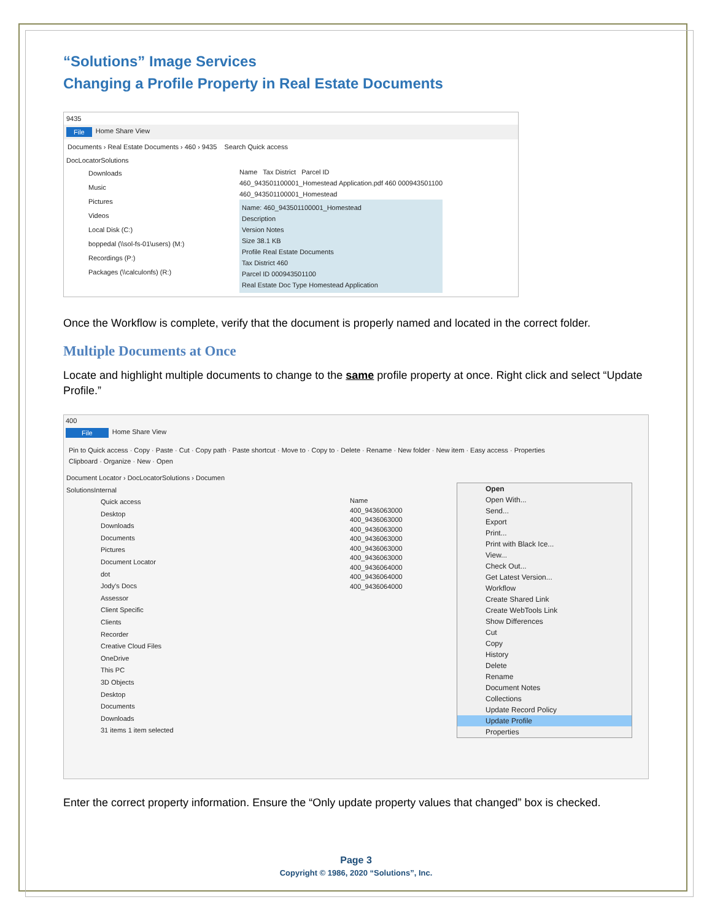“Solutions” Image Services
Changing a Profile Property in Real Estate Documents
9435
File Home Share View
Documents › Real Estate Documents › 460 › 9435 Search Quick access
DocLocatorSolutions
Downloads
Music
Pictures
Videos
Local Disk (C:)
boppedal (\\sol-fs-01\users) (M:)
Recordings (P:)
Packages (\\calculonfs) (R:)
Name Tax District Parcel ID
460_943501100001_Homestead Application.pdf 460 000943501100
460_943501100001_Homestead
Name: 460_943501100001_Homestead
Description
Version Notes
Size 38.1 KB
Profile Real Estate Documents
Tax District 460
Parcel ID 000943501100
Real Estate Doc Type Homestead Application
Once the Workflow is complete, verify that the document is properly named and located in the correct folder.
Multiple Documents at Once
Locate and highlight multiple documents to change to the same profile property at once. Right click and select “Update Profile.”
400
File Home Share View
Pin to Quick access · Copy · Paste · Cut · Copy path · Paste shortcut · Move to · Copy to · Delete · Rename · New folder · New item · Easy access · Properties
Clipboard · Organize · New · Open
Document Locator › DocLocatorSolutions › Documen
SolutionsInternal
Quick access
Desktop
Downloads
Documents
Pictures
Document Locator
dot
Jody's Docs
Assessor
Client Specific
Clients
Recorder
Creative Cloud Files
OneDrive
This PC
3D Objects
Desktop
Documents
Downloads
31 items 1 item selected
Name
400_9436063000
400_9436063000
400_9436063000
400_9436063000
400_9436063000
400_9436063000
400_9436064000
400_9436064000
400_9436064000
Open
Open With...
Send...
Export
Print...
Print with Black Ice...
View...
Check Out...
Get Latest Version...
Workflow
Create Shared Link
Create WebTools Link
Show Differences
Cut
Copy
History
Delete
Rename
Document Notes
Collections
Update Record Policy
Update Profile
Properties
Enter the correct property information. Ensure the “Only update property values that changed” box is checked.
Page 3
Copyright © 1986, 2020 “Solutions”, Inc.